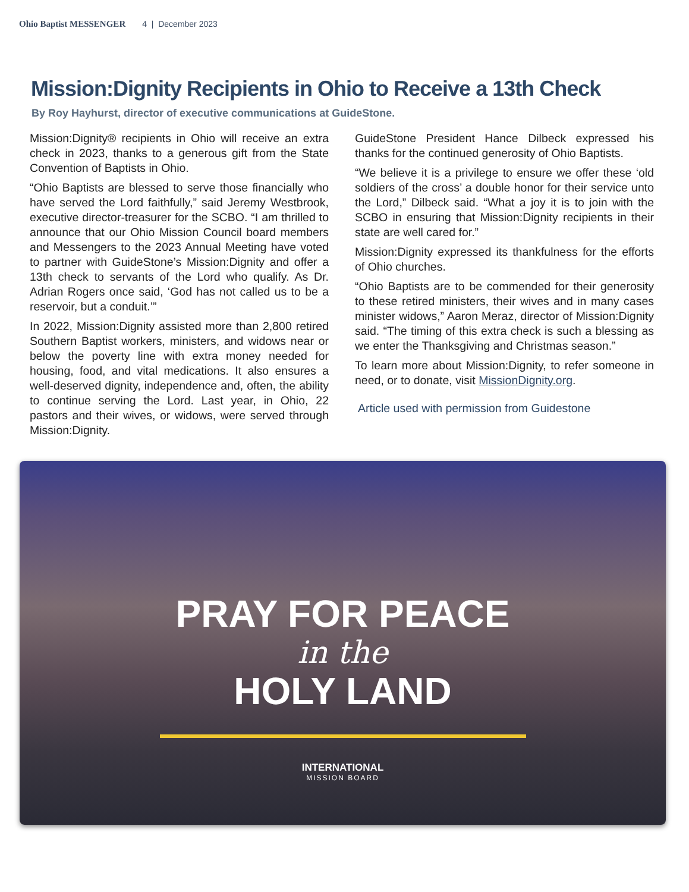Ohio Baptist MESSENGER 4 | December 2023
Mission:Dignity Recipients in Ohio to Receive a 13th Check
By Roy Hayhurst, director of executive communications at GuideStone.
Mission:Dignity® recipients in Ohio will receive an extra check in 2023, thanks to a generous gift from the State Convention of Baptists in Ohio.
“Ohio Baptists are blessed to serve those financially who have served the Lord faithfully,” said Jeremy Westbrook, executive director-treasurer for the SCBO. “I am thrilled to announce that our Ohio Mission Council board members and Messengers to the 2023 Annual Meeting have voted to partner with GuideStone’s Mission:Dignity and offer a 13th check to servants of the Lord who qualify. As Dr. Adrian Rogers once said, ‘God has not called us to be a reservoir, but a conduit.’”
In 2022, Mission:Dignity assisted more than 2,800 retired Southern Baptist workers, ministers, and widows near or below the poverty line with extra money needed for housing, food, and vital medications. It also ensures a well-deserved dignity, independence and, often, the ability to continue serving the Lord. Last year, in Ohio, 22 pastors and their wives, or widows, were served through Mission:Dignity.
GuideStone President Hance Dilbeck expressed his thanks for the continued generosity of Ohio Baptists.
“We believe it is a privilege to ensure we offer these ‘old soldiers of the cross’ a double honor for their service unto the Lord,” Dilbeck said. “What a joy it is to join with the SCBO in ensuring that Mission:Dignity recipients in their state are well cared for.”
Mission:Dignity expressed its thankfulness for the efforts of Ohio churches.
“Ohio Baptists are to be commended for their generosity to these retired ministers, their wives and in many cases minister widows,” Aaron Meraz, director of Mission:Dignity said. “The timing of this extra check is such a blessing as we enter the Thanksgiving and Christmas season.”
To learn more about Mission:Dignity, to refer someone in need, or to donate, visit MissionDignity.org.
Article used with permission from Guidestone
PRAY FOR PEACE
in the
HOLY LAND
INTERNATIONAL
MISSION BOARD